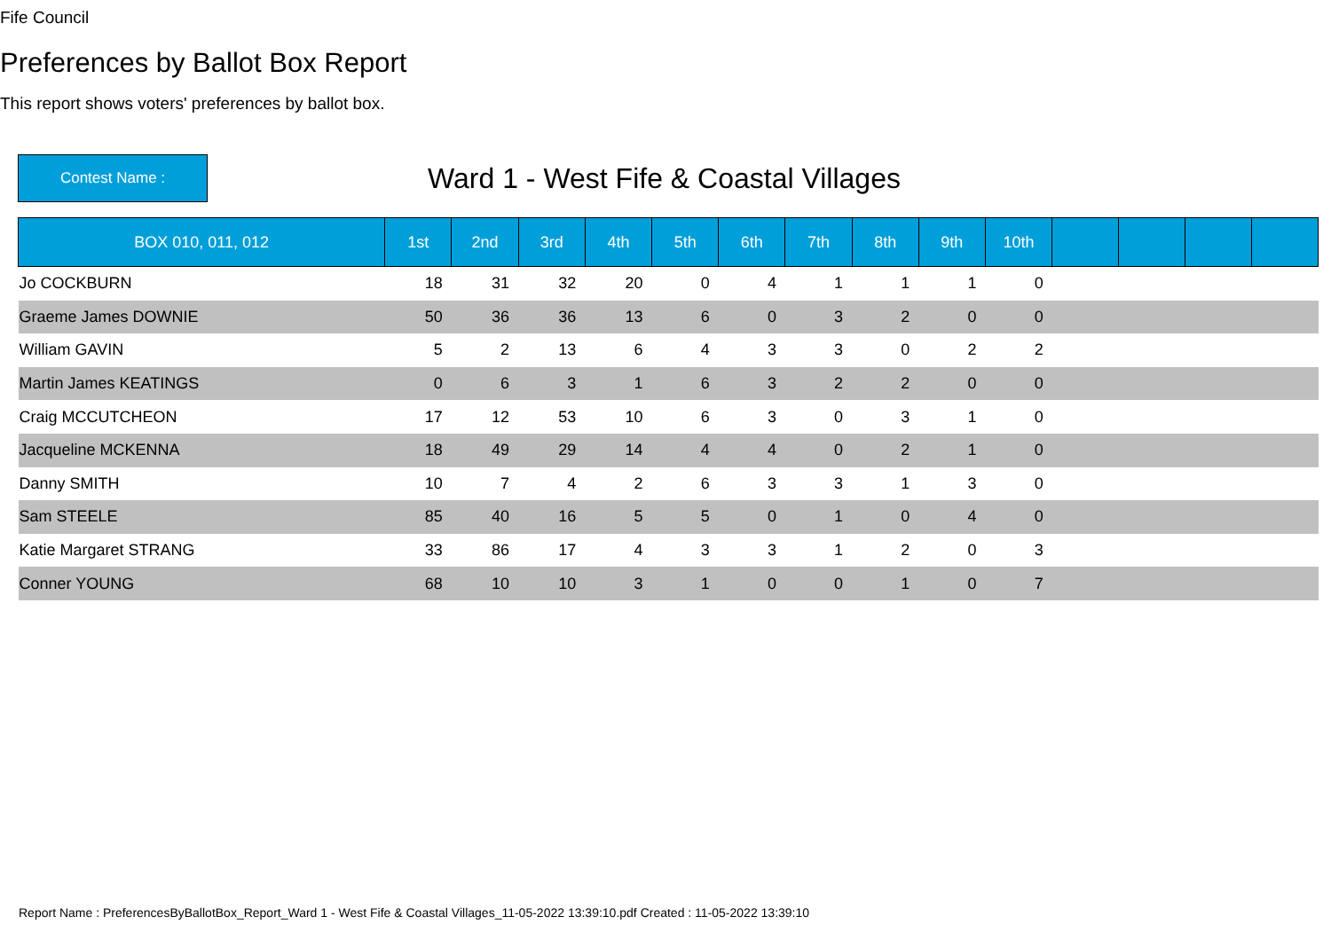Fife Council
Preferences by Ballot Box Report
This report shows voters' preferences by ballot box.
Contest Name :
Ward 1 - West Fife & Coastal Villages
| BOX 010, 011, 012 | 1st | 2nd | 3rd | 4th | 5th | 6th | 7th | 8th | 9th | 10th | | | | |
| --- | --- | --- | --- | --- | --- | --- | --- | --- | --- | --- | --- | --- | --- | --- |
| Jo COCKBURN | 18 | 31 | 32 | 20 | 0 | 4 | 1 | 1 | 1 | 0 | | | | |
| Graeme James DOWNIE | 50 | 36 | 36 | 13 | 6 | 0 | 3 | 2 | 0 | 0 | | | | |
| William GAVIN | 5 | 2 | 13 | 6 | 4 | 3 | 3 | 0 | 2 | 2 | | | | |
| Martin James KEATINGS | 0 | 6 | 3 | 1 | 6 | 3 | 2 | 2 | 0 | 0 | | | | |
| Craig MCCUTCHEON | 17 | 12 | 53 | 10 | 6 | 3 | 0 | 3 | 1 | 0 | | | | |
| Jacqueline MCKENNA | 18 | 49 | 29 | 14 | 4 | 4 | 0 | 2 | 1 | 0 | | | | |
| Danny SMITH | 10 | 7 | 4 | 2 | 6 | 3 | 3 | 1 | 3 | 0 | | | | |
| Sam STEELE | 85 | 40 | 16 | 5 | 5 | 0 | 1 | 0 | 4 | 0 | | | | |
| Katie Margaret STRANG | 33 | 86 | 17 | 4 | 3 | 3 | 1 | 2 | 0 | 3 | | | | |
| Conner YOUNG | 68 | 10 | 10 | 3 | 1 | 0 | 0 | 1 | 0 | 7 | | | | |
Report Name : PreferencesByBallotBox_Report_Ward 1 - West Fife & Coastal Villages_11-05-2022 13:39:10.pdf Created : 11-05-2022 13:39:10